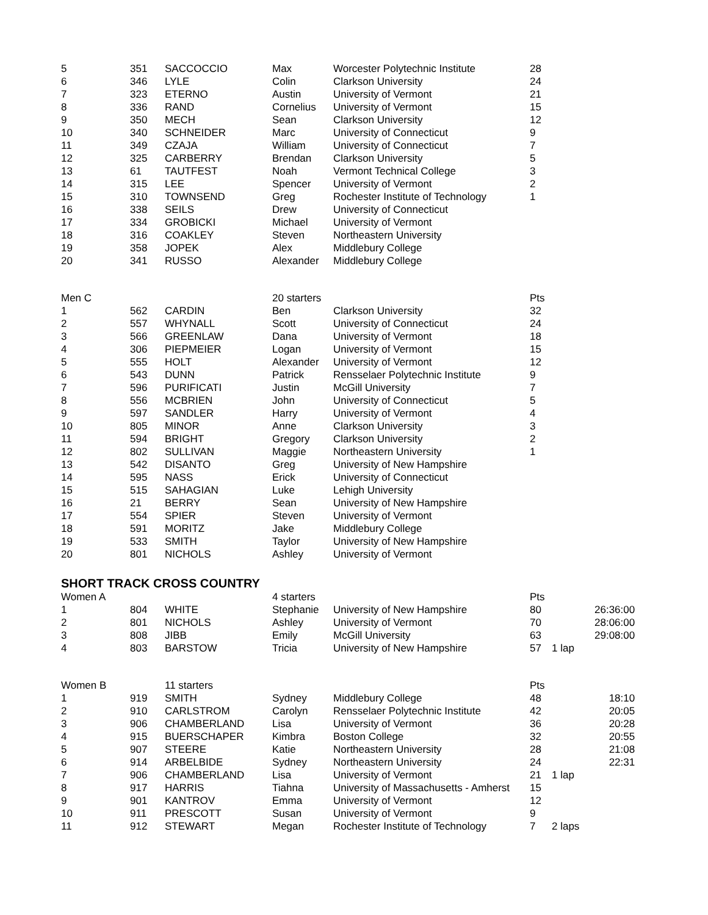| 5 | 351 | SACCOCCIO | Max | Worcester Polytechnic Institute | 28 |
| 6 | 346 | LYLE | Colin | Clarkson University | 24 |
| 7 | 323 | ETERNO | Austin | University of Vermont | 21 |
| 8 | 336 | RAND | Cornelius | University of Vermont | 15 |
| 9 | 350 | MECH | Sean | Clarkson University | 12 |
| 10 | 340 | SCHNEIDER | Marc | University of Connecticut | 9 |
| 11 | 349 | CZAJA | William | University of Connecticut | 7 |
| 12 | 325 | CARBERRY | Brendan | Clarkson University | 5 |
| 13 | 61 | TAUTFEST | Noah | Vermont Technical College | 3 |
| 14 | 315 | LEE | Spencer | University of Vermont | 2 |
| 15 | 310 | TOWNSEND | Greg | Rochester Institute of Technology | 1 |
| 16 | 338 | SEILS | Drew | University of Connecticut | |
| 17 | 334 | GROBICKI | Michael | University of Vermont | |
| 18 | 316 | COAKLEY | Steven | Northeastern University | |
| 19 | 358 | JOPEK | Alex | Middlebury College | |
| 20 | 341 | RUSSO | Alexander | Middlebury College | |
| Men C | | | 20 starters | | Pts |
| 1 | 562 | CARDIN | Ben | Clarkson University | 32 |
| 2 | 557 | WHYNALL | Scott | University of Connecticut | 24 |
| 3 | 566 | GREENLAW | Dana | University of Vermont | 18 |
| 4 | 306 | PIEPMEIER | Logan | University of Vermont | 15 |
| 5 | 555 | HOLT | Alexander | University of Vermont | 12 |
| 6 | 543 | DUNN | Patrick | Rensselaer Polytechnic Institute | 9 |
| 7 | 596 | PURIFICATI | Justin | McGill University | 7 |
| 8 | 556 | MCBRIEN | John | University of Connecticut | 5 |
| 9 | 597 | SANDLER | Harry | University of Vermont | 4 |
| 10 | 805 | MINOR | Anne | Clarkson University | 3 |
| 11 | 594 | BRIGHT | Gregory | Clarkson University | 2 |
| 12 | 802 | SULLIVAN | Maggie | Northeastern University | 1 |
| 13 | 542 | DISANTO | Greg | University of New Hampshire | |
| 14 | 595 | NASS | Erick | University of Connecticut | |
| 15 | 515 | SAHAGIAN | Luke | Lehigh University | |
| 16 | 21 | BERRY | Sean | University of New Hampshire | |
| 17 | 554 | SPIER | Steven | University of Vermont | |
| 18 | 591 | MORITZ | Jake | Middlebury College | |
| 19 | 533 | SMITH | Taylor | University of New Hampshire | |
| 20 | 801 | NICHOLS | Ashley | University of Vermont | |
SHORT TRACK CROSS COUNTRY
| Women A | | | 4 starters | | Pts | | |
| 1 | 804 | WHITE | Stephanie | University of New Hampshire | 80 | | 26:36:00 |
| 2 | 801 | NICHOLS | Ashley | University of Vermont | 70 | | 28:06:00 |
| 3 | 808 | JIBB | Emily | McGill University | 63 | | 29:08:00 |
| 4 | 803 | BARSTOW | Tricia | University of New Hampshire | 57 | 1 lap | |
| Women B | | 11 starters | | | Pts | | |
| 1 | 919 | SMITH | Sydney | Middlebury College | 48 | | 18:10 |
| 2 | 910 | CARLSTROM | Carolyn | Rensselaer Polytechnic Institute | 42 | | 20:05 |
| 3 | 906 | CHAMBERLAND | Lisa | University of Vermont | 36 | | 20:28 |
| 4 | 915 | BUERSCHAPER | Kimbra | Boston College | 32 | | 20:55 |
| 5 | 907 | STEERE | Katie | Northeastern University | 28 | | 21:08 |
| 6 | 914 | ARBELBIDE | Sydney | Northeastern University | 24 | | 22:31 |
| 7 | 906 | CHAMBERLAND | Lisa | University of Vermont | 21 | 1 lap | |
| 8 | 917 | HARRIS | Tiahna | University of Massachusetts - Amherst | 15 | | |
| 9 | 901 | KANTROV | Emma | University of Vermont | 12 | | |
| 10 | 911 | PRESCOTT | Susan | University of Vermont | 9 | | |
| 11 | 912 | STEWART | Megan | Rochester Institute of Technology | 7 | 2 laps | |